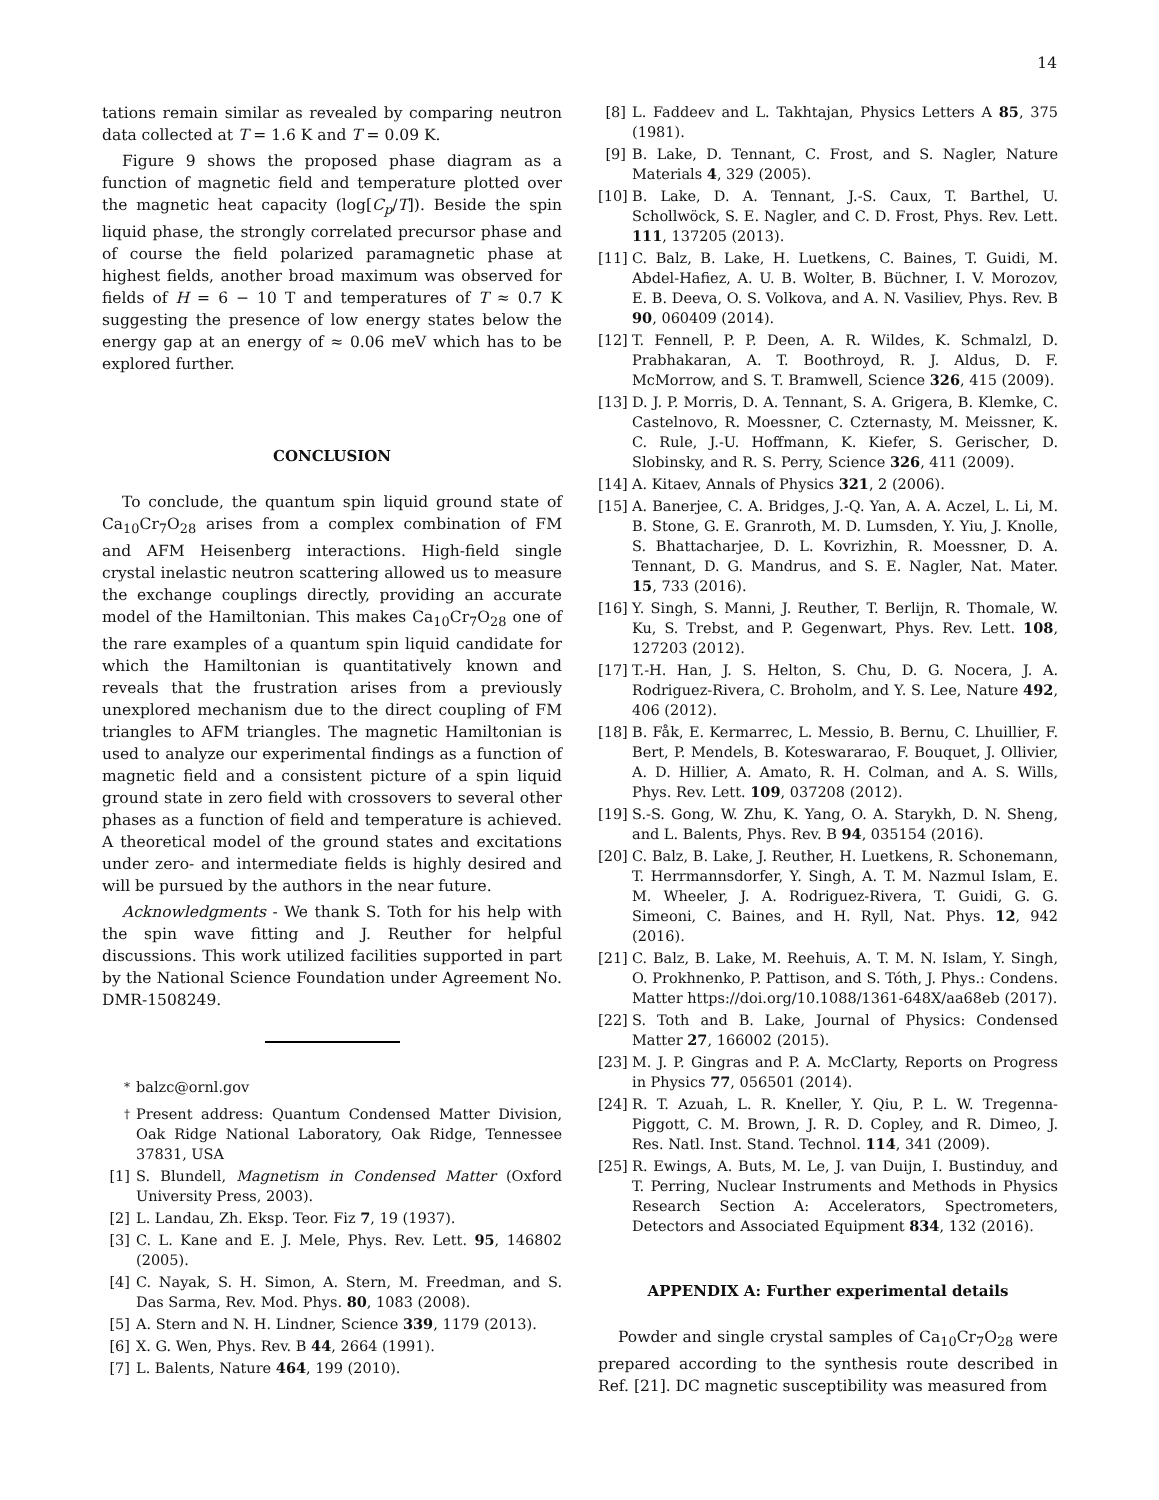14
tations remain similar as revealed by comparing neutron data collected at T = 1.6 K and T = 0.09 K.
Figure 9 shows the proposed phase diagram as a function of magnetic field and temperature plotted over the magnetic heat capacity (log[C<sub>p</sub>/T]). Beside the spin liquid phase, the strongly correlated precursor phase and of course the field polarized paramagnetic phase at highest fields, another broad maximum was observed for fields of H = 6 − 10 T and temperatures of T ≈ 0.7 K suggesting the presence of low energy states below the energy gap at an energy of ≈ 0.06 meV which has to be explored further.
CONCLUSION
To conclude, the quantum spin liquid ground state of Ca<sub>10</sub>Cr<sub>7</sub>O<sub>28</sub> arises from a complex combination of FM and AFM Heisenberg interactions. High-field single crystal inelastic neutron scattering allowed us to measure the exchange couplings directly, providing an accurate model of the Hamiltonian. This makes Ca<sub>10</sub>Cr<sub>7</sub>O<sub>28</sub> one of the rare examples of a quantum spin liquid candidate for which the Hamiltonian is quantitatively known and reveals that the frustration arises from a previously unexplored mechanism due to the direct coupling of FM triangles to AFM triangles. The magnetic Hamiltonian is used to analyze our experimental findings as a function of magnetic field and a consistent picture of a spin liquid ground state in zero field with crossovers to several other phases as a function of field and temperature is achieved. A theoretical model of the ground states and excitations under zero- and intermediate fields is highly desired and will be pursued by the authors in the near future.
Acknowledgments - We thank S. Toth for his help with the spin wave fitting and J. Reuther for helpful discussions. This work utilized facilities supported in part by the National Science Foundation under Agreement No. DMR-1508249.
<sup>*</sup> balzc@ornl.gov
<sup>†</sup> Present address: Quantum Condensed Matter Division, Oak Ridge National Laboratory, Oak Ridge, Tennessee 37831, USA
[1] S. Blundell, Magnetism in Condensed Matter (Oxford University Press, 2003).
[2] L. Landau, Zh. Eksp. Teor. Fiz 7, 19 (1937).
[3] C. L. Kane and E. J. Mele, Phys. Rev. Lett. 95, 146802 (2005).
[4] C. Nayak, S. H. Simon, A. Stern, M. Freedman, and S. Das Sarma, Rev. Mod. Phys. 80, 1083 (2008).
[5] A. Stern and N. H. Lindner, Science 339, 1179 (2013).
[6] X. G. Wen, Phys. Rev. B 44, 2664 (1991).
[7] L. Balents, Nature 464, 199 (2010).
[8] L. Faddeev and L. Takhtajan, Physics Letters A 85, 375 (1981).
[9] B. Lake, D. Tennant, C. Frost, and S. Nagler, Nature Materials 4, 329 (2005).
[10] B. Lake, D. A. Tennant, J.-S. Caux, T. Barthel, U. Schollwöck, S. E. Nagler, and C. D. Frost, Phys. Rev. Lett. 111, 137205 (2013).
[11] C. Balz, B. Lake, H. Luetkens, C. Baines, T. Guidi, M. Abdel-Hafiez, A. U. B. Wolter, B. Büchner, I. V. Morozov, E. B. Deeva, O. S. Volkova, and A. N. Vasiliev, Phys. Rev. B 90, 060409 (2014).
[12] T. Fennell, P. P. Deen, A. R. Wildes, K. Schmalzl, D. Prabhakaran, A. T. Boothroyd, R. J. Aldus, D. F. McMorrow, and S. T. Bramwell, Science 326, 415 (2009).
[13] D. J. P. Morris, D. A. Tennant, S. A. Grigera, B. Klemke, C. Castelnovo, R. Moessner, C. Czternasty, M. Meissner, K. C. Rule, J.-U. Hoffmann, K. Kiefer, S. Gerischer, D. Slobinsky, and R. S. Perry, Science 326, 411 (2009).
[14] A. Kitaev, Annals of Physics 321, 2 (2006).
[15] A. Banerjee, C. A. Bridges, J.-Q. Yan, A. A. Aczel, L. Li, M. B. Stone, G. E. Granroth, M. D. Lumsden, Y. Yiu, J. Knolle, S. Bhattacharjee, D. L. Kovrizhin, R. Moessner, D. A. Tennant, D. G. Mandrus, and S. E. Nagler, Nat. Mater. 15, 733 (2016).
[16] Y. Singh, S. Manni, J. Reuther, T. Berlijn, R. Thomale, W. Ku, S. Trebst, and P. Gegenwart, Phys. Rev. Lett. 108, 127203 (2012).
[17] T.-H. Han, J. S. Helton, S. Chu, D. G. Nocera, J. A. Rodriguez-Rivera, C. Broholm, and Y. S. Lee, Nature 492, 406 (2012).
[18] B. Fåk, E. Kermarrec, L. Messio, B. Bernu, C. Lhuillier, F. Bert, P. Mendels, B. Koteswararao, F. Bouquet, J. Ollivier, A. D. Hillier, A. Amato, R. H. Colman, and A. S. Wills, Phys. Rev. Lett. 109, 037208 (2012).
[19] S.-S. Gong, W. Zhu, K. Yang, O. A. Starykh, D. N. Sheng, and L. Balents, Phys. Rev. B 94, 035154 (2016).
[20] C. Balz, B. Lake, J. Reuther, H. Luetkens, R. Schonemann, T. Herrmannsdorfer, Y. Singh, A. T. M. Nazmul Islam, E. M. Wheeler, J. A. Rodriguez-Rivera, T. Guidi, G. G. Simeoni, C. Baines, and H. Ryll, Nat. Phys. 12, 942 (2016).
[21] C. Balz, B. Lake, M. Reehuis, A. T. M. N. Islam, Y. Singh, O. Prokhnenko, P. Pattison, and S. Tóth, J. Phys.: Condens. Matter https://doi.org/10.1088/1361-648X/aa68eb (2017).
[22] S. Toth and B. Lake, Journal of Physics: Condensed Matter 27, 166002 (2015).
[23] M. J. P. Gingras and P. A. McClarty, Reports on Progress in Physics 77, 056501 (2014).
[24] R. T. Azuah, L. R. Kneller, Y. Qiu, P. L. W. Tregenna-Piggott, C. M. Brown, J. R. D. Copley, and R. Dimeo, J. Res. Natl. Inst. Stand. Technol. 114, 341 (2009).
[25] R. Ewings, A. Buts, M. Le, J. van Duijn, I. Bustinduy, and T. Perring, Nuclear Instruments and Methods in Physics Research Section A: Accelerators, Spectrometers, Detectors and Associated Equipment 834, 132 (2016).
APPENDIX A: Further experimental details
Powder and single crystal samples of Ca<sub>10</sub>Cr<sub>7</sub>O<sub>28</sub> were prepared according to the synthesis route described in Ref. [21]. DC magnetic susceptibility was measured from